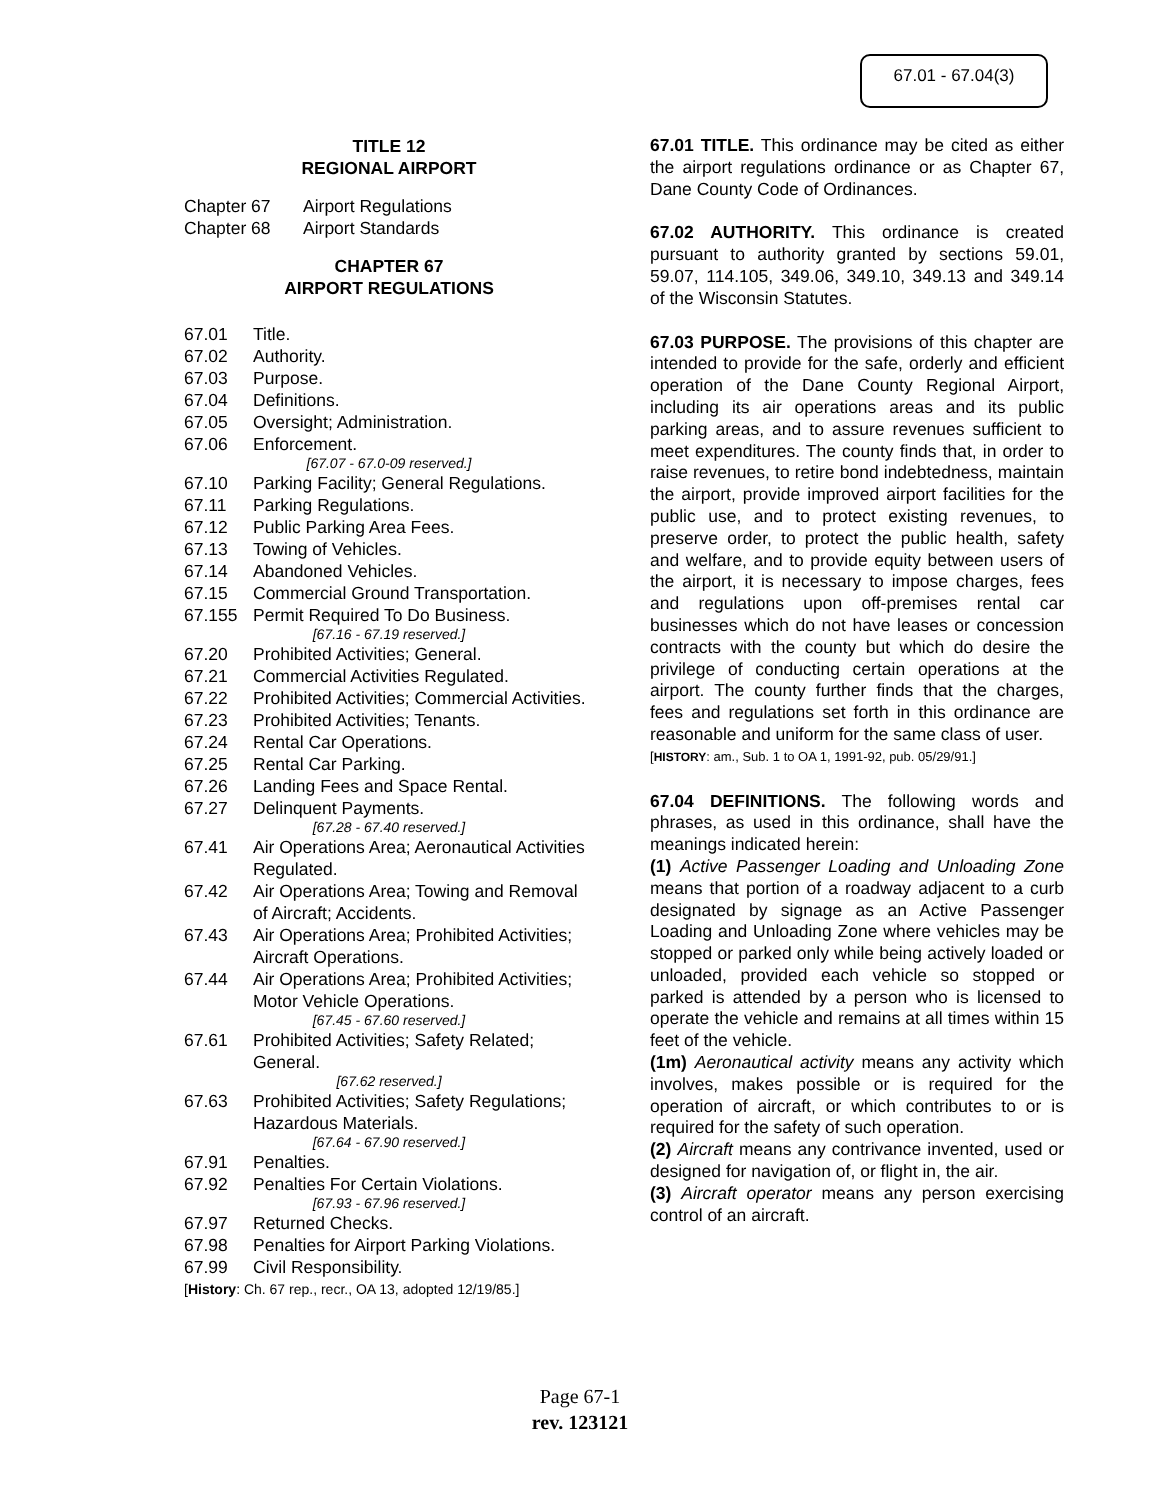67.01 - 67.04(3)
TITLE 12
REGIONAL AIRPORT
Chapter 67 Airport Regulations
Chapter 68 Airport Standards
CHAPTER 67
AIRPORT REGULATIONS
67.01 Title.
67.02 Authority.
67.03 Purpose.
67.04 Definitions.
67.05 Oversight; Administration.
67.06 Enforcement.
[67.07 - 67.0-09 reserved.]
67.10 Parking Facility; General Regulations.
67.11 Parking Regulations.
67.12 Public Parking Area Fees.
67.13 Towing of Vehicles.
67.14 Abandoned Vehicles.
67.15 Commercial Ground Transportation.
67.155 Permit Required To Do Business.
[67.16 - 67.19 reserved.]
67.20 Prohibited Activities; General.
67.21 Commercial Activities Regulated.
67.22 Prohibited Activities; Commercial Activities.
67.23 Prohibited Activities; Tenants.
67.24 Rental Car Operations.
67.25 Rental Car Parking.
67.26 Landing Fees and Space Rental.
67.27 Delinquent Payments.
[67.28 - 67.40 reserved.]
67.41 Air Operations Area; Aeronautical Activities Regulated.
67.42 Air Operations Area; Towing and Removal of Aircraft; Accidents.
67.43 Air Operations Area; Prohibited Activities; Aircraft Operations.
67.44 Air Operations Area; Prohibited Activities; Motor Vehicle Operations.
[67.45 - 67.60 reserved.]
67.61 Prohibited Activities; Safety Related; General.
[67.62 reserved.]
67.63 Prohibited Activities; Safety Regulations; Hazardous Materials.
[67.64 - 67.90 reserved.]
67.91 Penalties.
67.92 Penalties For Certain Violations.
[67.93 - 67.96 reserved.]
67.97 Returned Checks.
67.98 Penalties for Airport Parking Violations.
67.99 Civil Responsibility.
[History: Ch. 67 rep., recr., OA 13, adopted 12/19/85.]
67.01 TITLE. This ordinance may be cited as either the airport regulations ordinance or as Chapter 67, Dane County Code of Ordinances.
67.02 AUTHORITY. This ordinance is created pursuant to authority granted by sections 59.01, 59.07, 114.105, 349.06, 349.10, 349.13 and 349.14 of the Wisconsin Statutes.
67.03 PURPOSE. The provisions of this chapter are intended to provide for the safe, orderly and efficient operation of the Dane County Regional Airport, including its air operations areas and its public parking areas, and to assure revenues sufficient to meet expenditures. The county finds that, in order to raise revenues, to retire bond indebtedness, maintain the airport, provide improved airport facilities for the public use, and to protect existing revenues, to preserve order, to protect the public health, safety and welfare, and to provide equity between users of the airport, it is necessary to impose charges, fees and regulations upon off-premises rental car businesses which do not have leases or concession contracts with the county but which do desire the privilege of conducting certain operations at the airport. The county further finds that the charges, fees and regulations set forth in this ordinance are reasonable and uniform for the same class of user.
[HISTORY: am., Sub. 1 to OA 1, 1991-92, pub. 05/29/91.]
67.04 DEFINITIONS. The following words and phrases, as used in this ordinance, shall have the meanings indicated herein:
(1) Active Passenger Loading and Unloading Zone means that portion of a roadway adjacent to a curb designated by signage as an Active Passenger Loading and Unloading Zone where vehicles may be stopped or parked only while being actively loaded or unloaded, provided each vehicle so stopped or parked is attended by a person who is licensed to operate the vehicle and remains at all times within 15 feet of the vehicle.
(1m) Aeronautical activity means any activity which involves, makes possible or is required for the operation of aircraft, or which contributes to or is required for the safety of such operation.
(2) Aircraft means any contrivance invented, used or designed for navigation of, or flight in, the air.
(3) Aircraft operator means any person exercising control of an aircraft.
Page 67-1
rev. 123121